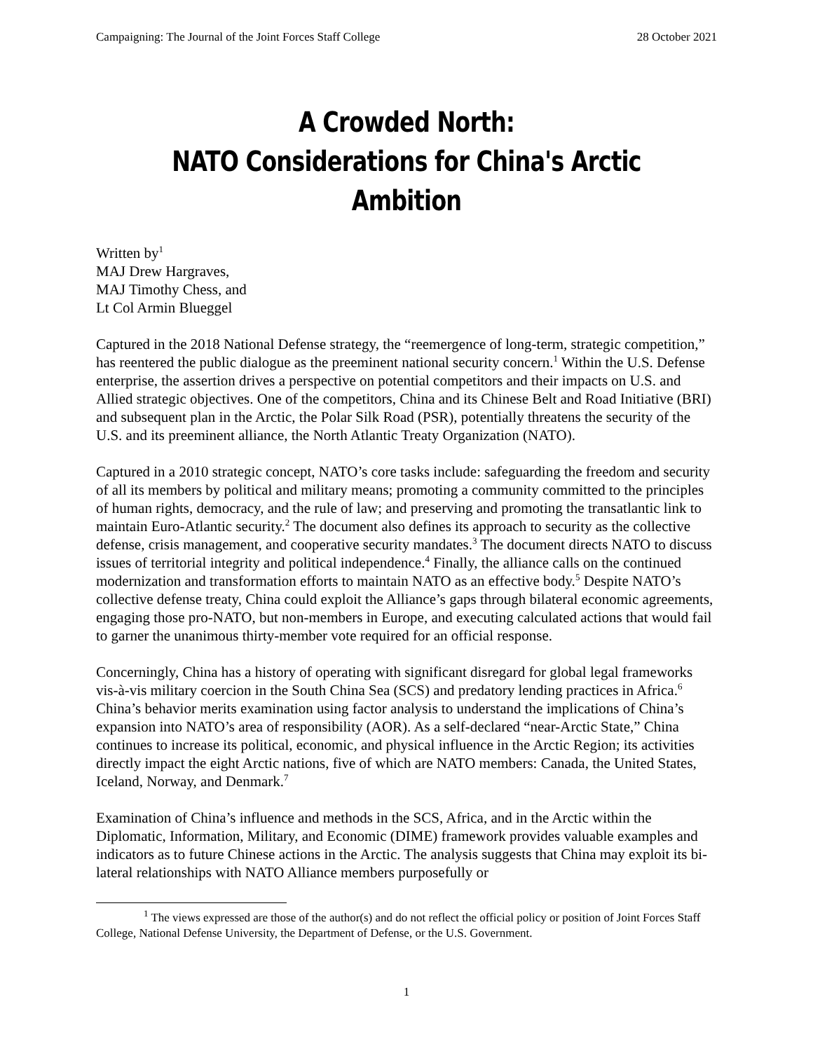Campaigning: The Journal of the Joint Forces Staff College 28 October 2021
A Crowded North:
NATO Considerations for China's Arctic Ambition
Written by<sup>1</sup>
MAJ Drew Hargraves,
MAJ Timothy Chess, and
Lt Col Armin Blueggel
Captured in the 2018 National Defense strategy, the “reemergence of long-term, strategic competition,” has reentered the public dialogue as the preeminent national security concern.<sup>1</sup> Within the U.S. Defense enterprise, the assertion drives a perspective on potential competitors and their impacts on U.S. and Allied strategic objectives. One of the competitors, China and its Chinese Belt and Road Initiative (BRI) and subsequent plan in the Arctic, the Polar Silk Road (PSR), potentially threatens the security of the U.S. and its preeminent alliance, the North Atlantic Treaty Organization (NATO).
Captured in a 2010 strategic concept, NATO’s core tasks include: safeguarding the freedom and security of all its members by political and military means; promoting a community committed to the principles of human rights, democracy, and the rule of law; and preserving and promoting the transatlantic link to maintain Euro-Atlantic security.<sup>2</sup> The document also defines its approach to security as the collective defense, crisis management, and cooperative security mandates.<sup>3</sup> The document directs NATO to discuss issues of territorial integrity and political independence.<sup>4</sup> Finally, the alliance calls on the continued modernization and transformation efforts to maintain NATO as an effective body.<sup>5</sup> Despite NATO’s collective defense treaty, China could exploit the Alliance’s gaps through bilateral economic agreements, engaging those pro-NATO, but non-members in Europe, and executing calculated actions that would fail to garner the unanimous thirty-member vote required for an official response.
Concerningly, China has a history of operating with significant disregard for global legal frameworks vis-à-vis military coercion in the South China Sea (SCS) and predatory lending practices in Africa.<sup>6</sup> China’s behavior merits examination using factor analysis to understand the implications of China’s expansion into NATO’s area of responsibility (AOR). As a self-declared “near-Arctic State,” China continues to increase its political, economic, and physical influence in the Arctic Region; its activities directly impact the eight Arctic nations, five of which are NATO members: Canada, the United States, Iceland, Norway, and Denmark.<sup>7</sup>
Examination of China’s influence and methods in the SCS, Africa, and in the Arctic within the Diplomatic, Information, Military, and Economic (DIME) framework provides valuable examples and indicators as to future Chinese actions in the Arctic. The analysis suggests that China may exploit its bi-lateral relationships with NATO Alliance members purposefully or
<sup>1</sup> The views expressed are those of the author(s) and do not reflect the official policy or position of Joint Forces Staff College, National Defense University, the Department of Defense, or the U.S. Government.
1